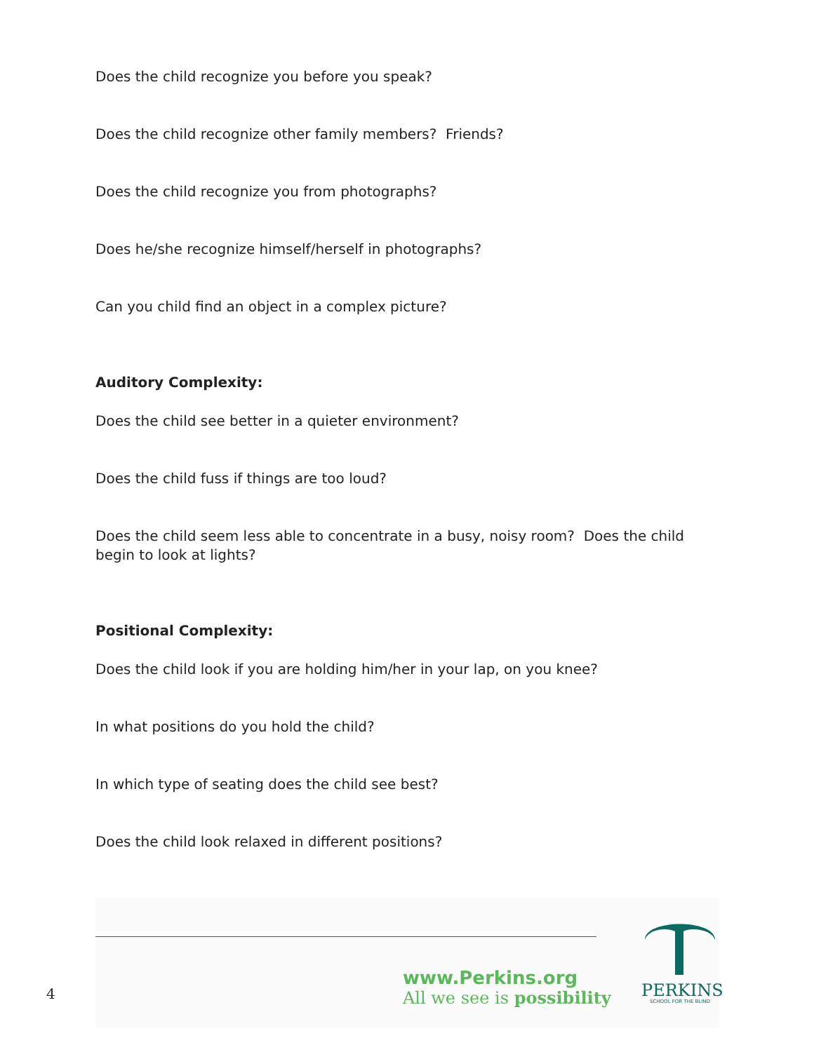Does the child recognize you before you speak?
Does the child recognize other family members? Friends?
Does the child recognize you from photographs?
Does he/she recognize himself/herself in photographs?
Can you child find an object in a complex picture?
Auditory Complexity:
Does the child see better in a quieter environment?
Does the child fuss if things are too loud?
Does the child seem less able to concentrate in a busy, noisy room? Does the child begin to look at lights?
Positional Complexity:
Does the child look if you are holding him/her in your lap, on you knee?
In what positions do you hold the child?
In which type of seating does the child see best?
Does the child look relaxed in different positions?
www.Perkins.org
All we see is possibility
PERKINS
SCHOOL FOR THE BLIND
4